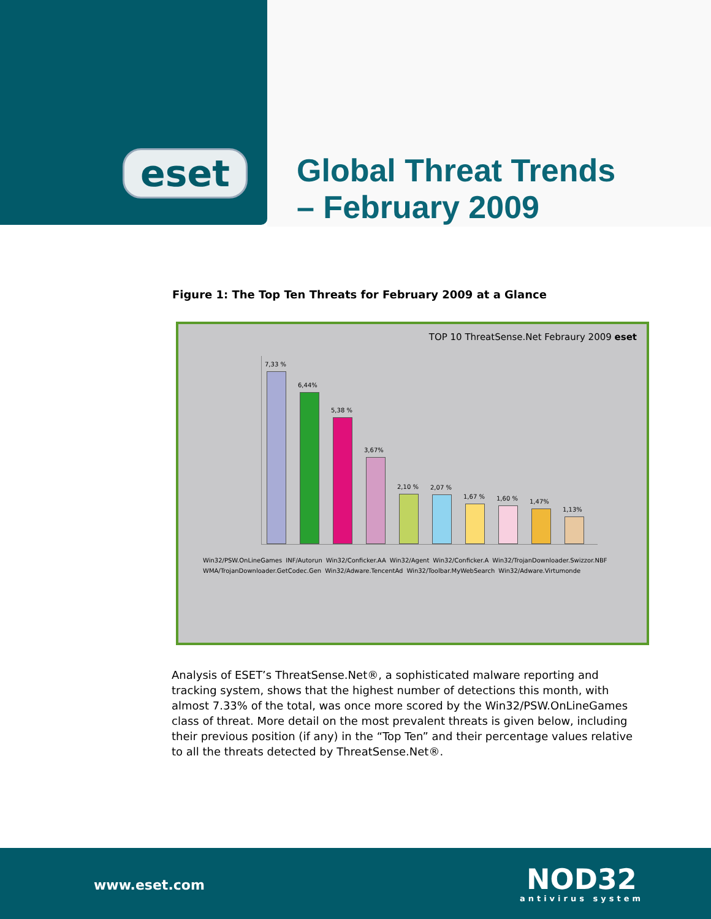eset
Global Threat Trends
– February 2009
Figure 1: The Top Ten Threats for February 2009 at a Glance
TOP 10 ThreatSense.Net Febraury 2009 eset
7,33 %
6,44%
5,38 %
3,67%
2,10 %
2,07 %
1,67 %
1,60 %
1,47%
1,13%
Win32/PSW.OnLineGames INF/Autorun Win32/Conficker.AA Win32/Agent Win32/Conficker.A Win32/TrojanDownloader.Swizzor.NBF WMA/TrojanDownloader.GetCodec.Gen Win32/Adware.TencentAd Win32/Toolbar.MyWebSearch Win32/Adware.Virtumonde
Analysis of ESET’s ThreatSense.Net®, a sophisticated malware reporting and tracking system, shows that the highest number of detections this month, with almost 7.33% of the total, was once more scored by the Win32/PSW.OnLineGames class of threat. More detail on the most prevalent threats is given below, including their previous position (if any) in the “Top Ten” and their percentage values relative to all the threats detected by ThreatSense.Net®.
www.eset.com NOD32
antivirus system